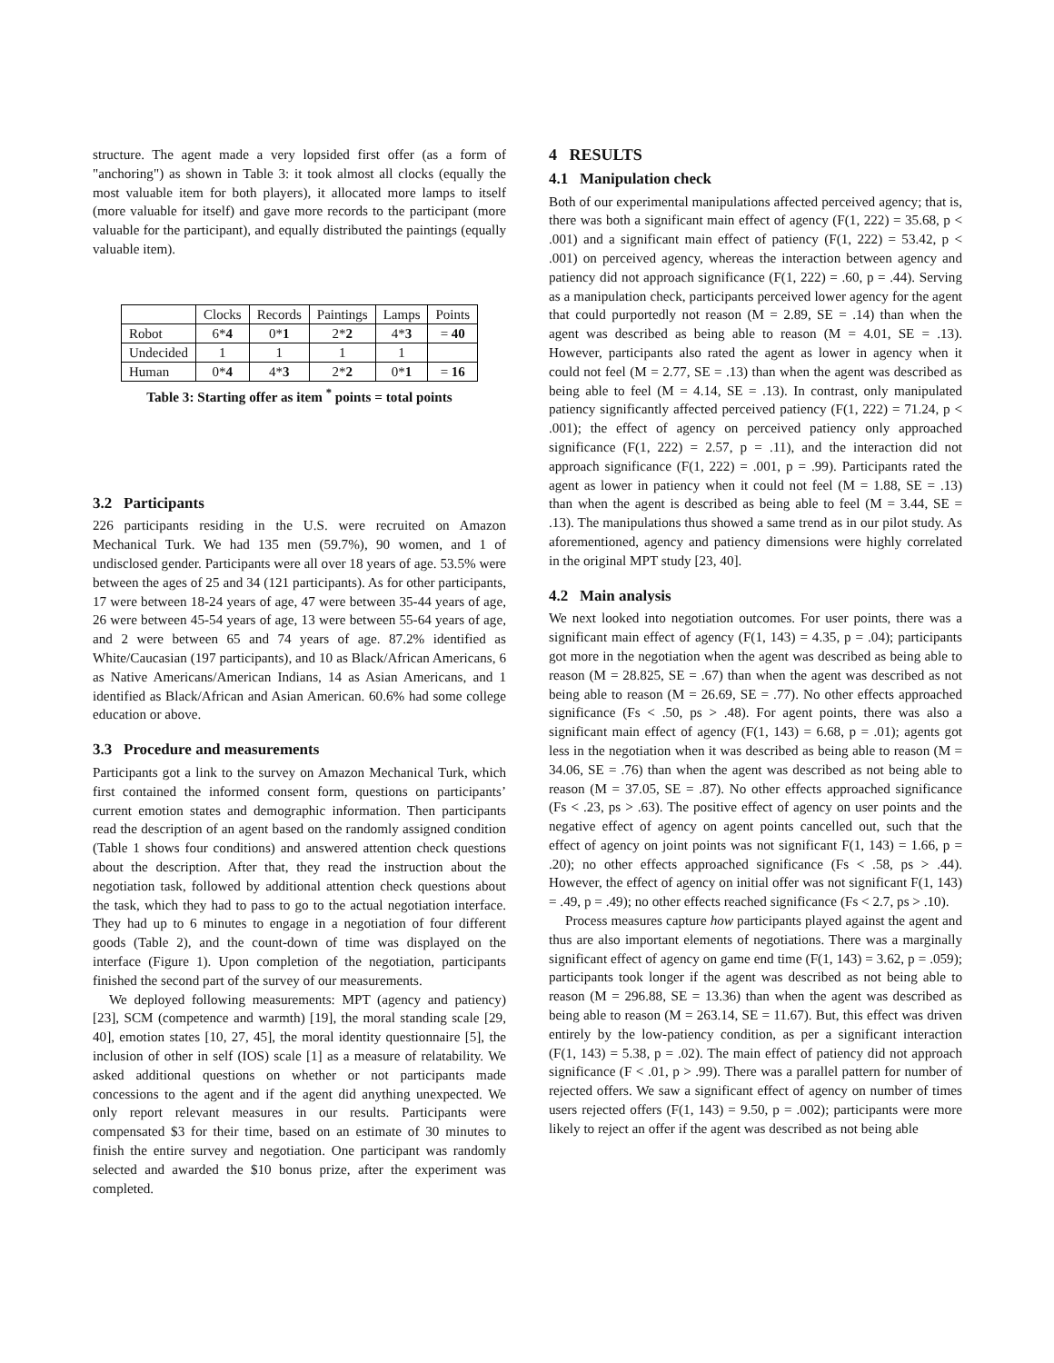structure. The agent made a very lopsided first offer (as a form of "anchoring") as shown in Table 3: it took almost all clocks (equally the most valuable item for both players), it allocated more lamps to itself (more valuable for itself) and gave more records to the participant (more valuable for the participant), and equally distributed the paintings (equally valuable item).
| | Clocks | Records | Paintings | Lamps | Points |
| Robot | 6* 4 | 0* 1 | 2* 2 | 4* 3 | = 40 |
| Undecided | 1 | 1 | 1 | 1 | |
| Human | 0* 4 | 4* 3 | 2* 2 | 0* 1 | = 16 |
Table 3: Starting offer as item <sup>*</sup> points = total points
3.2 Participants
226 participants residing in the U.S. were recruited on Amazon Mechanical Turk. We had 135 men (59.7%), 90 women, and 1 of undisclosed gender. Participants were all over 18 years of age. 53.5% were between the ages of 25 and 34 (121 participants). As for other participants, 17 were between 18-24 years of age, 47 were between 35-44 years of age, 26 were between 45-54 years of age, 13 were between 55-64 years of age, and 2 were between 65 and 74 years of age. 87.2% identified as White/Caucasian (197 participants), and 10 as Black/African Americans, 6 as Native Americans/American Indians, 14 as Asian Americans, and 1 identified as Black/African and Asian American. 60.6% had some college education or above.
3.3 Procedure and measurements
Participants got a link to the survey on Amazon Mechanical Turk, which first contained the informed consent form, questions on participants’ current emotion states and demographic information. Then participants read the description of an agent based on the randomly assigned condition (Table 1 shows four conditions) and answered attention check questions about the description. After that, they read the instruction about the negotiation task, followed by additional attention check questions about the task, which they had to pass to go to the actual negotiation interface. They had up to 6 minutes to engage in a negotiation of four different goods (Table 2), and the count-down of time was displayed on the interface (Figure 1). Upon completion of the negotiation, participants finished the second part of the survey of our measurements.
We deployed following measurements: MPT (agency and patiency) [23], SCM (competence and warmth) [19], the moral standing scale [29, 40], emotion states [10, 27, 45], the moral identity questionnaire [5], the inclusion of other in self (IOS) scale [1] as a measure of relatability. We asked additional questions on whether or not participants made concessions to the agent and if the agent did anything unexpected. We only report relevant measures in our results. Participants were compensated $3 for their time, based on an estimate of 30 minutes to finish the entire survey and negotiation. One participant was randomly selected and awarded the $10 bonus prize, after the experiment was completed.
4 RESULTS
4.1 Manipulation check
Both of our experimental manipulations affected perceived agency; that is, there was both a significant main effect of agency (F(1, 222) = 35.68, p < .001) and a significant main effect of patiency (F(1, 222) = 53.42, p < .001) on perceived agency, whereas the interaction between agency and patiency did not approach significance (F(1, 222) = .60, p = .44). Serving as a manipulation check, participants perceived lower agency for the agent that could purportedly not reason (M = 2.89, SE = .14) than when the agent was described as being able to reason (M = 4.01, SE = .13). However, participants also rated the agent as lower in agency when it could not feel (M = 2.77, SE = .13) than when the agent was described as being able to feel (M = 4.14, SE = .13). In contrast, only manipulated patiency significantly affected perceived patiency (F(1, 222) = 71.24, p < .001); the effect of agency on perceived patiency only approached significance (F(1, 222) = 2.57, p = .11), and the interaction did not approach significance (F(1, 222) = .001, p = .99). Participants rated the agent as lower in patiency when it could not feel (M = 1.88, SE = .13) than when the agent is described as being able to feel (M = 3.44, SE = .13). The manipulations thus showed a same trend as in our pilot study. As aforementioned, agency and patiency dimensions were highly correlated in the original MPT study [23, 40].
4.2 Main analysis
We next looked into negotiation outcomes. For user points, there was a significant main effect of agency (F(1, 143) = 4.35, p = .04); participants got more in the negotiation when the agent was described as being able to reason (M = 28.825, SE = .67) than when the agent was described as not being able to reason (M = 26.69, SE = .77). No other effects approached significance (Fs < .50, ps > .48). For agent points, there was also a significant main effect of agency (F(1, 143) = 6.68, p = .01); agents got less in the negotiation when it was described as being able to reason (M = 34.06, SE = .76) than when the agent was described as not being able to reason (M = 37.05, SE = .87). No other effects approached significance (Fs < .23, ps > .63). The positive effect of agency on user points and the negative effect of agency on agent points cancelled out, such that the effect of agency on joint points was not significant F(1, 143) = 1.66, p = .20); no other effects approached significance (Fs < .58, ps > .44). However, the effect of agency on initial offer was not significant F(1, 143) = .49, p = .49); no other effects reached significance (Fs < 2.7, ps > .10).
Process measures capture how participants played against the agent and thus are also important elements of negotiations. There was a marginally significant effect of agency on game end time (F(1, 143) = 3.62, p = .059); participants took longer if the agent was described as not being able to reason (M = 296.88, SE = 13.36) than when the agent was described as being able to reason (M = 263.14, SE = 11.67). But, this effect was driven entirely by the low-patiency condition, as per a significant interaction (F(1, 143) = 5.38, p = .02). The main effect of patiency did not approach significance (F < .01, p > .99). There was a parallel pattern for number of rejected offers. We saw a significant effect of agency on number of times users rejected offers (F(1, 143) = 9.50, p = .002); participants were more likely to reject an offer if the agent was described as not being able